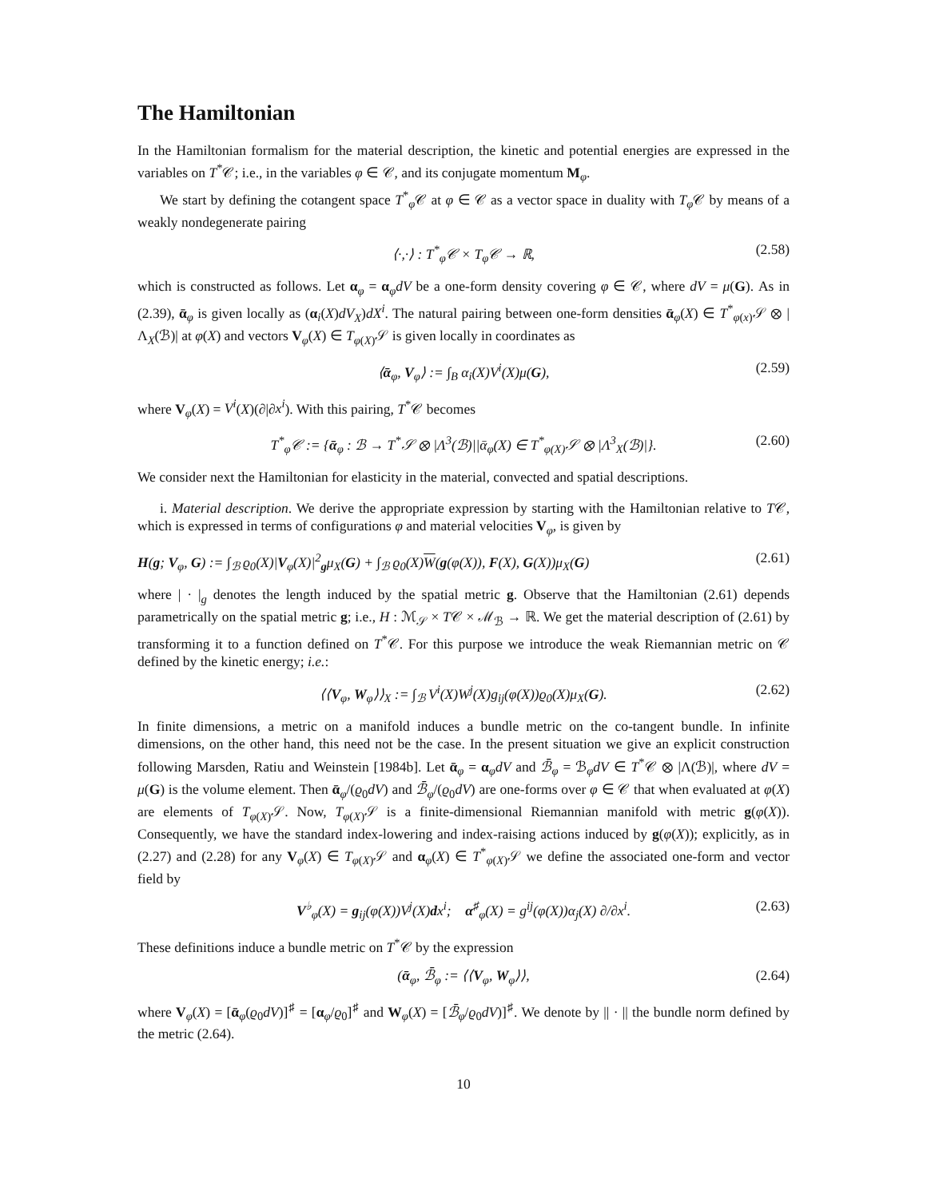The Hamiltonian
In the Hamiltonian formalism for the material description, the kinetic and potential energies are expressed in the variables on T<sup>*</sup>𝒞; i.e., in the variables φ ∈ 𝒞, and its conjugate momentum M<sub>φ</sub>.
We start by defining the cotangent space T<sup>*</sup><sub>φ</sub>𝒞 at φ ∈ 𝒞 as a vector space in duality with T<sub>φ</sub>𝒞 by means of a weakly nondegenerate pairing
⟨·,·⟩ : T<sup>*</sup><sub>φ</sub>𝒞 × T<sub>φ</sub>𝒞 → ℝ, (2.58)
which is constructed as follows. Let α<sub>φ</sub> = α<sub>φ</sub>dV be a one-form density covering φ ∈ 𝒞, where dV = μ(G). As in (2.39), ᾱ<sub>φ</sub> is given locally as (α<sub>i</sub>(X)dV<sub>X</sub>)dX<sup>i</sup>. The natural pairing between one-form densities ᾱ<sub>φ</sub>(X) ∈ T<sup>*</sup><sub>φ(x)</sub>𝒮 ⊗ |Λ<sub>X</sub>(ℬ)| at φ(X) and vectors V<sub>φ</sub>(X) ∈ T<sub>φ(X)</sub>𝒮 is given locally in coordinates as
⟨ᾱ<sub>φ</sub>, V<sub>φ</sub>⟩ := ∫<sub>B</sub> α<sub>i</sub>(X)V<sup>i</sup>(X)μ(G), (2.59)
where V<sub>φ</sub>(X) = V<sup>i</sup>(X)(∂|∂x<sup>i</sup>). With this pairing, T<sup>*</sup>𝒞 becomes
T<sup>*</sup><sub>φ</sub>𝒞 := {ᾱ<sub>φ</sub> : ℬ → T<sup>*</sup>𝒮 ⊗ |Λ<sup>3</sup>(ℬ)||ᾱ<sub>φ</sub>(X) ∈ T<sup>*</sup><sub>φ(X)</sub>𝒮 ⊗ |Λ<sup>3</sup><sub>X</sub>(ℬ)|}. (2.60)
We consider next the Hamiltonian for elasticity in the material, convected and spatial descriptions.
i. Material description. We derive the appropriate expression by starting with the Hamiltonian relative to T𝒞, which is expressed in terms of configurations φ and material velocities V<sub>φ</sub>, is given by
H(g; V<sub>φ</sub>, G) := ∫<sub>ℬ</sub> ϱ<sub>0</sub>(X)|V<sub>φ</sub>(X)|<sup>2</sup><sub>g</sub>μ<sub>X</sub>(G) + ∫<sub>ℬ</sub> ϱ<sub>0</sub>(X)W(g(φ(X)), F(X), G(X))μ<sub>X</sub>(G) (2.61)
where | · |<sub>g</sub> denotes the length induced by the spatial metric g. Observe that the Hamiltonian (2.61) depends parametrically on the spatial metric g; i.e., H : ℳ<sub>𝒮</sub> × T𝒞 × ℳ<sub>ℬ</sub> → ℝ. We get the material description of (2.61) by transforming it to a function defined on T<sup>*</sup>𝒞. For this purpose we introduce the weak Riemannian metric on 𝒞 defined by the kinetic energy; i.e.:
⟨⟨V<sub>φ</sub>, W<sub>φ</sub>⟩⟩<sub>X</sub> := ∫<sub>ℬ</sub> V<sup>i</sup>(X)W<sup>j</sup>(X)g<sub>ij</sub>(φ(X))ϱ<sub>0</sub>(X)μ<sub>X</sub>(G). (2.62)
In finite dimensions, a metric on a manifold induces a bundle metric on the co-tangent bundle. In infinite dimensions, on the other hand, this need not be the case. In the present situation we give an explicit construction following Marsden, Ratiu and Weinstein [1984b]. Let ᾱ<sub>φ</sub> = α<sub>φ</sub>dV and ℬ̄<sub>φ</sub> = ℬ<sub>φ</sub>dV ∈ T<sup>*</sup>𝒞 ⊗ |Λ(ℬ)|, where dV = μ(G) is the volume element. Then ᾱ<sub>φ</sub>/(ϱ<sub>0</sub>dV) and ℬ̄<sub>φ</sub>/(ϱ<sub>0</sub>dV) are one-forms over φ ∈ 𝒞 that when evaluated at φ(X) are elements of T<sub>φ(X)</sub>𝒮. Now, T<sub>φ(X)</sub>𝒮 is a finite-dimensional Riemannian manifold with metric g(φ(X)). Consequently, we have the standard index-lowering and index-raising actions induced by g(φ(X)); explicitly, as in (2.27) and (2.28) for any V<sub>φ</sub>(X) ∈ T<sub>φ(X)</sub>𝒮 and α<sub>φ</sub>(X) ∈ T<sup>*</sup><sub>φ(X)</sub>𝒮 we define the associated one-form and vector field by
V<sup>♭</sup><sub>φ</sub>(X) = g<sub>ij</sub>(φ(X))V<sup>j</sup>(X)dx<sup>i</sup>; α<sup>♯</sup><sub>φ</sub>(X) = g<sup>ij</sup>(φ(X))α<sub>j</sub>(X) ∂/∂x<sup>i</sup>. (2.63)
These definitions induce a bundle metric on T<sup>*</sup>𝒞 by the expression
(ᾱ<sub>φ</sub>, ℬ̄<sub>φ</sub> := ⟨⟨V<sub>φ</sub>, W<sub>φ</sub>⟩⟩, (2.64)
where V<sub>φ</sub>(X) = [ᾱ<sub>φ</sub>(ϱ<sub>0</sub>dV)]<sup>♯</sup> = [α<sub>φ</sub>/ϱ<sub>0</sub>]<sup>♯</sup> and W<sub>φ</sub>(X) = [ℬ̄<sub>φ</sub>/ϱ<sub>0</sub>dV)]<sup>♯</sup>. We denote by || · || the bundle norm defined by the metric (2.64).
10